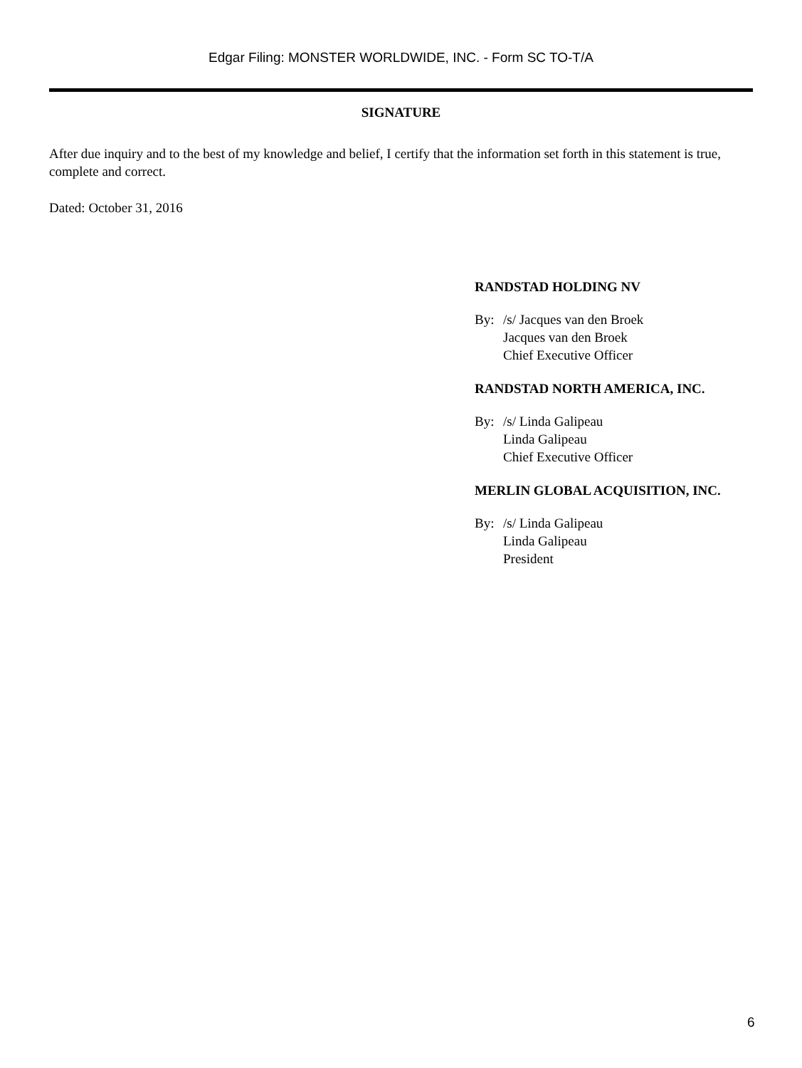Edgar Filing: MONSTER WORLDWIDE, INC. - Form SC TO-T/A
SIGNATURE
After due inquiry and to the best of my knowledge and belief, I certify that the information set forth in this statement is true, complete and correct.
Dated: October 31, 2016
RANDSTAD HOLDING NV
By: /s/ Jacques van den Broek
Jacques van den Broek
Chief Executive Officer
RANDSTAD NORTH AMERICA, INC.
By: /s/ Linda Galipeau
Linda Galipeau
Chief Executive Officer
MERLIN GLOBAL ACQUISITION, INC.
By: /s/ Linda Galipeau
Linda Galipeau
President
6